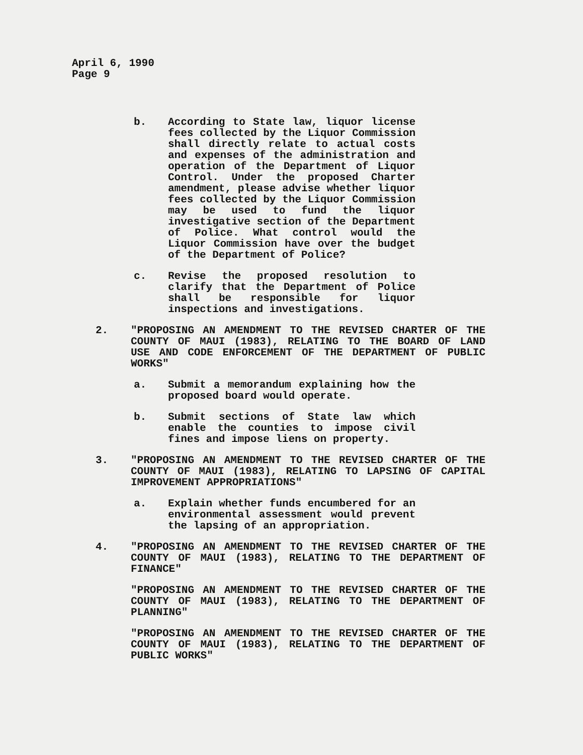April 6, 1990
Page 9
b. According to State law, liquor license fees collected by the Liquor Commission shall directly relate to actual costs and expenses of the administration and operation of the Department of Liquor Control. Under the proposed Charter amendment, please advise whether liquor fees collected by the Liquor Commission may be used to fund the liquor investigative section of the Department of Police. What control would the Liquor Commission have over the budget of the Department of Police?
c. Revise the proposed resolution to clarify that the Department of Police shall be responsible for liquor inspections and investigations.
2. "PROPOSING AN AMENDMENT TO THE REVISED CHARTER OF THE COUNTY OF MAUI (1983), RELATING TO THE BOARD OF LAND USE AND CODE ENFORCEMENT OF THE DEPARTMENT OF PUBLIC WORKS"
a. Submit a memorandum explaining how the proposed board would operate.
b. Submit sections of State law which enable the counties to impose civil fines and impose liens on property.
3. "PROPOSING AN AMENDMENT TO THE REVISED CHARTER OF THE COUNTY OF MAUI (1983), RELATING TO LAPSING OF CAPITAL IMPROVEMENT APPROPRIATIONS"
a. Explain whether funds encumbered for an environmental assessment would prevent the lapsing of an appropriation.
4. "PROPOSING AN AMENDMENT TO THE REVISED CHARTER OF THE COUNTY OF MAUI (1983), RELATING TO THE DEPARTMENT OF FINANCE"
"PROPOSING AN AMENDMENT TO THE REVISED CHARTER OF THE COUNTY OF MAUI (1983), RELATING TO THE DEPARTMENT OF PLANNING"
"PROPOSING AN AMENDMENT TO THE REVISED CHARTER OF THE COUNTY OF MAUI (1983), RELATING TO THE DEPARTMENT OF PUBLIC WORKS"